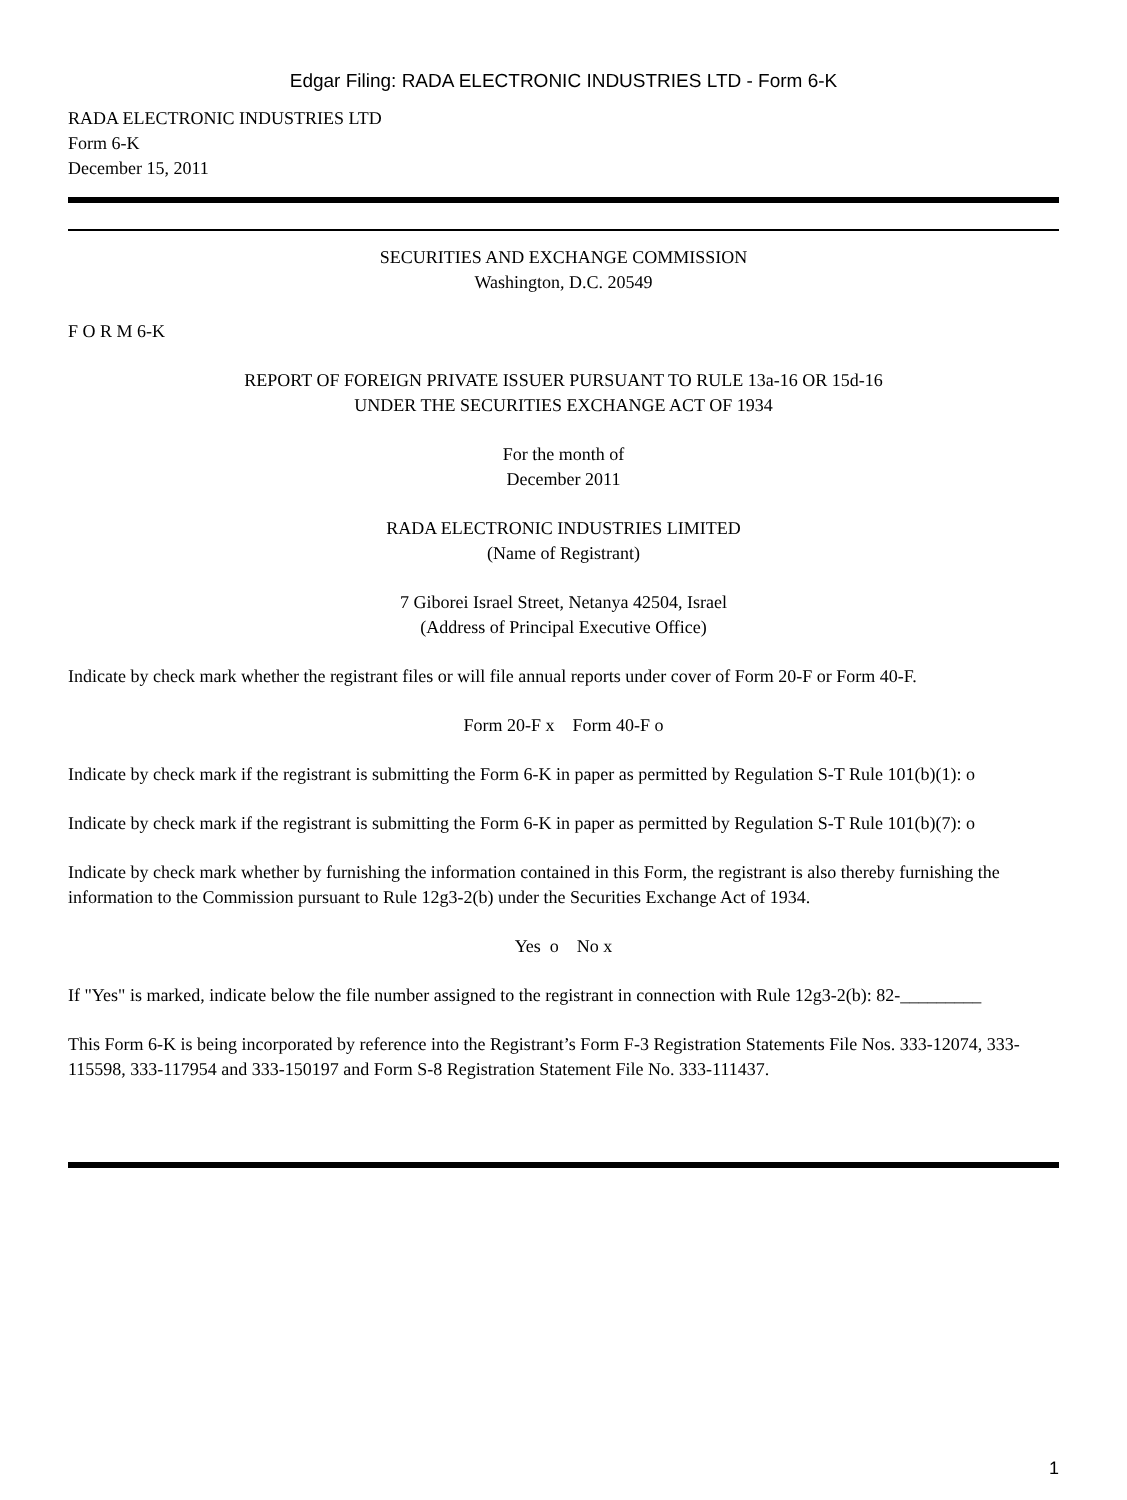Edgar Filing: RADA ELECTRONIC INDUSTRIES LTD - Form 6-K
RADA ELECTRONIC INDUSTRIES LTD
Form 6-K
December 15, 2011
SECURITIES AND EXCHANGE COMMISSION
Washington, D.C. 20549
F O R M 6-K
REPORT OF FOREIGN PRIVATE ISSUER PURSUANT TO RULE 13a-16 OR 15d-16
UNDER THE SECURITIES EXCHANGE ACT OF 1934
For the month of
December 2011
RADA ELECTRONIC INDUSTRIES LIMITED
(Name of Registrant)
7 Giborei Israel Street, Netanya 42504, Israel
(Address of Principal Executive Office)
Indicate by check mark whether the registrant files or will file annual reports under cover of Form 20-F or Form 40-F.
Form 20-F x Form 40-F o
Indicate by check mark if the registrant is submitting the Form 6-K in paper as permitted by Regulation S-T Rule 101(b)(1): o
Indicate by check mark if the registrant is submitting the Form 6-K in paper as permitted by Regulation S-T Rule 101(b)(7): o
Indicate by check mark whether by furnishing the information contained in this Form, the registrant is also thereby furnishing the information to the Commission pursuant to Rule 12g3-2(b) under the Securities Exchange Act of 1934.
Yes o No x
If "Yes" is marked, indicate below the file number assigned to the registrant in connection with Rule 12g3-2(b): 82-_________
This Form 6-K is being incorporated by reference into the Registrant’s Form F-3 Registration Statements File Nos. 333-12074, 333-115598, 333-117954 and 333-150197 and Form S-8 Registration Statement File No. 333-111437.
1